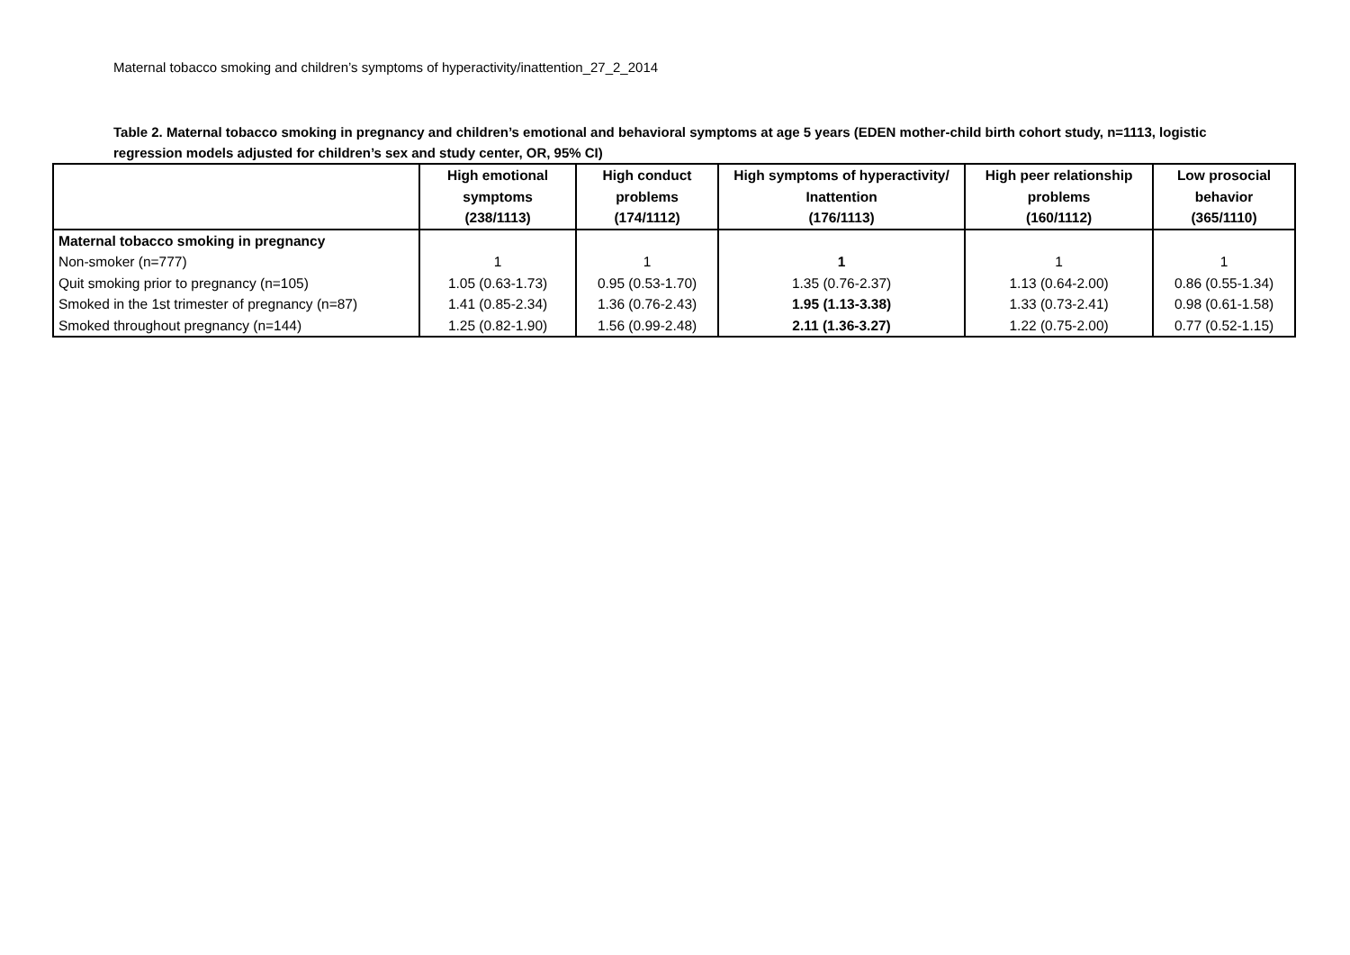Maternal tobacco smoking and children’s symptoms of hyperactivity/inattention_27_2_2014
Table 2. Maternal tobacco smoking in pregnancy and children’s emotional and behavioral symptoms at age 5 years (EDEN mother-child birth cohort study, n=1113, logistic regression models adjusted for children’s sex and study center, OR, 95% CI)
| | High emotional symptoms (238/1113) | High conduct problems (174/1112) | High symptoms of hyperactivity/ Inattention (176/1113) | High peer relationship problems (160/1112) | Low prosocial behavior (365/1110) |
| --- | --- | --- | --- | --- | --- |
| Maternal tobacco smoking in pregnancy | | | | | |
| Non-smoker (n=777) | 1 | 1 | 1 | 1 | 1 |
| Quit smoking prior to pregnancy (n=105) | 1.05 (0.63-1.73) | 0.95 (0.53-1.70) | 1.35 (0.76-2.37) | 1.13 (0.64-2.00) | 0.86 (0.55-1.34) |
| Smoked in the 1st trimester of pregnancy (n=87) | 1.41 (0.85-2.34) | 1.36 (0.76-2.43) | 1.95 (1.13-3.38) | 1.33 (0.73-2.41) | 0.98 (0.61-1.58) |
| Smoked throughout pregnancy (n=144) | 1.25 (0.82-1.90) | 1.56 (0.99-2.48) | 2.11 (1.36-3.27) | 1.22 (0.75-2.00) | 0.77 (0.52-1.15) |